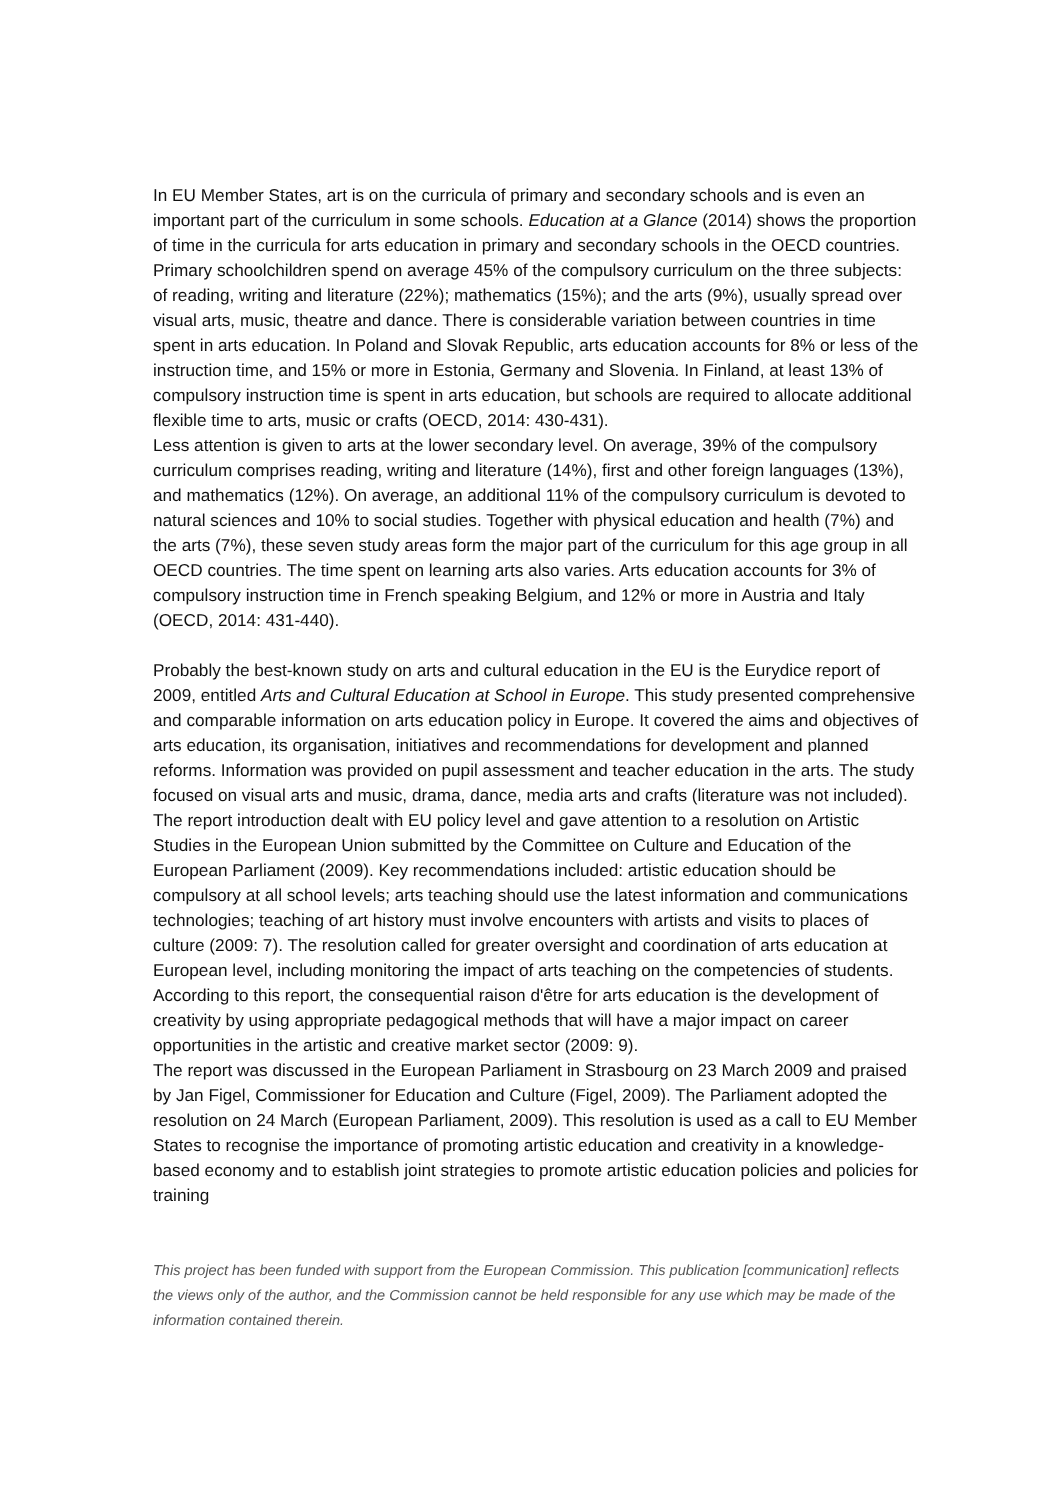In EU Member States, art is on the curricula of primary and secondary schools and is even an important part of the curriculum in some schools. Education at a Glance (2014) shows the proportion of time in the curricula for arts education in primary and secondary schools in the OECD countries. Primary schoolchildren spend on average 45% of the compulsory curriculum on the three subjects: of reading, writing and literature (22%); mathematics (15%); and the arts (9%), usually spread over visual arts, music, theatre and dance. There is considerable variation between countries in time spent in arts education. In Poland and Slovak Republic, arts education accounts for 8% or less of the instruction time, and 15% or more in Estonia, Germany and Slovenia. In Finland, at least 13% of compulsory instruction time is spent in arts education, but schools are required to allocate additional flexible time to arts, music or crafts (OECD, 2014: 430-431).
Less attention is given to arts at the lower secondary level. On average, 39% of the compulsory curriculum comprises reading, writing and literature (14%), first and other foreign languages (13%), and mathematics (12%). On average, an additional 11% of the compulsory curriculum is devoted to natural sciences and 10% to social studies. Together with physical education and health (7%) and the arts (7%), these seven study areas form the major part of the curriculum for this age group in all OECD countries. The time spent on learning arts also varies. Arts education accounts for 3% of compulsory instruction time in French speaking Belgium, and 12% or more in Austria and Italy (OECD, 2014: 431-440).
Probably the best-known study on arts and cultural education in the EU is the Eurydice report of 2009, entitled Arts and Cultural Education at School in Europe. This study presented comprehensive and comparable information on arts education policy in Europe. It covered the aims and objectives of arts education, its organisation, initiatives and recommendations for development and planned reforms. Information was provided on pupil assessment and teacher education in the arts. The study focused on visual arts and music, drama, dance, media arts and crafts (literature was not included).
The report introduction dealt with EU policy level and gave attention to a resolution on Artistic Studies in the European Union submitted by the Committee on Culture and Education of the European Parliament (2009). Key recommendations included: artistic education should be compulsory at all school levels; arts teaching should use the latest information and communications technologies; teaching of art history must involve encounters with artists and visits to places of culture (2009: 7). The resolution called for greater oversight and coordination of arts education at European level, including monitoring the impact of arts teaching on the competencies of students. According to this report, the consequential raison d'être for arts education is the development of creativity by using appropriate pedagogical methods that will have a major impact on career opportunities in the artistic and creative market sector (2009: 9).
The report was discussed in the European Parliament in Strasbourg on 23 March 2009 and praised by Jan Figel, Commissioner for Education and Culture (Figel, 2009). The Parliament adopted the resolution on 24 March (European Parliament, 2009). This resolution is used as a call to EU Member States to recognise the importance of promoting artistic education and creativity in a knowledge-based economy and to establish joint strategies to promote artistic education policies and policies for training
This project has been funded with support from the European Commission. This publication [communication] reflects the views only of the author, and the Commission cannot be held responsible for any use which may be made of the information contained therein.